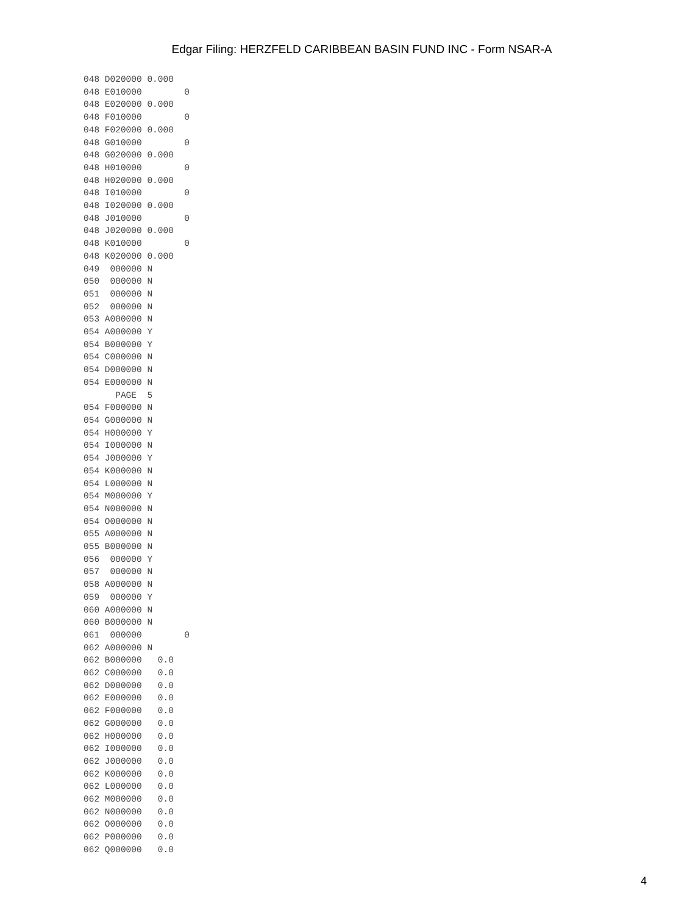Edgar Filing: HERZFELD CARIBBEAN BASIN FUND INC - Form NSAR-A
048 D020000 0.000
048 E010000        0
048 E020000 0.000
048 F010000        0
048 F020000 0.000
048 G010000        0
048 G020000 0.000
048 H010000        0
048 H020000 0.000
048 I010000        0
048 I020000 0.000
048 J010000        0
048 J020000 0.000
048 K010000        0
048 K020000 0.000
049  000000 N
050  000000 N
051  000000 N
052  000000 N
053 A000000 N
054 A000000 Y
054 B000000 Y
054 C000000 N
054 D000000 N
054 E000000 N
      PAGE  5
054 F000000 N
054 G000000 N
054 H000000 Y
054 I000000 N
054 J000000 Y
054 K000000 N
054 L000000 N
054 M000000 Y
054 N000000 N
054 O000000 N
055 A000000 N
055 B000000 N
056  000000 Y
057  000000 N
058 A000000 N
059  000000 Y
060 A000000 N
060 B000000 N
061  000000        0
062 A000000 N
062 B000000   0.0
062 C000000   0.0
062 D000000   0.0
062 E000000   0.0
062 F000000   0.0
062 G000000   0.0
062 H000000   0.0
062 I000000   0.0
062 J000000   0.0
062 K000000   0.0
062 L000000   0.0
062 M000000   0.0
062 N000000   0.0
062 O000000   0.0
062 P000000   0.0
062 Q000000   0.0
4